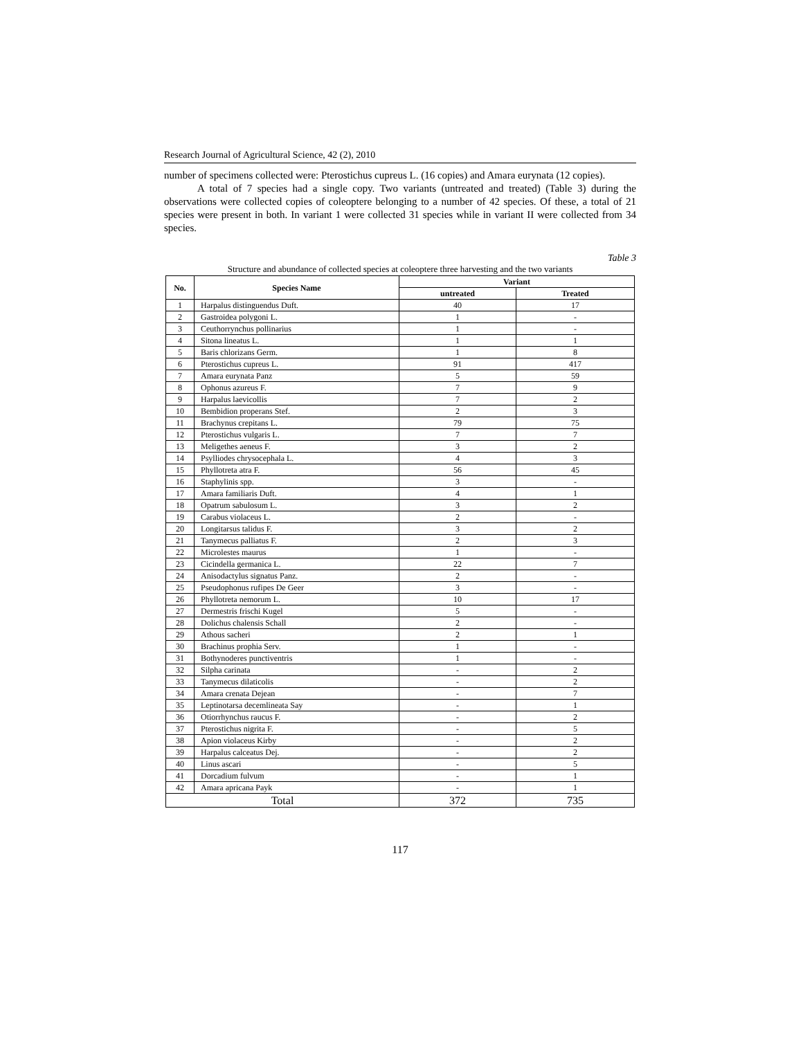Research Journal of Agricultural Science, 42 (2), 2010
number of specimens collected were: Pterostichus cupreus L. (16 copies) and Amara eurynata (12 copies).
A total of 7 species had a single copy. Two variants (untreated and treated) (Table 3) during the observations were collected copies of coleoptere belonging to a number of 42 species. Of these, a total of 21 species were present in both. In variant 1 were collected 31 species while in variant II were collected from 34 species.
Table 3
Structure and abundance of collected species at coleoptere three harvesting and the two variants
| No. | Species Name | Variant | |
| --- | --- | --- | --- |
| | | untreated | Treated |
| 1 | Harpalus distinguendus Duft. | 40 | 17 |
| 2 | Gastroidea polygoni L. | 1 | - |
| 3 | Ceuthorrynchus pollinarius | 1 | - |
| 4 | Sitona lineatus L. | 1 | 1 |
| 5 | Baris chlorizans Germ. | 1 | 8 |
| 6 | Pterostichus cupreus L. | 91 | 417 |
| 7 | Amara eurynata Panz | 5 | 59 |
| 8 | Ophonus azureus F. | 7 | 9 |
| 9 | Harpalus laevicollis | 7 | 2 |
| 10 | Bembidion properans Stef. | 2 | 3 |
| 11 | Brachynus crepitans L. | 79 | 75 |
| 12 | Pterostichus vulgaris L. | 7 | 7 |
| 13 | Meligethes aeneus F. | 3 | 2 |
| 14 | Psylliodes chrysocephala L. | 4 | 3 |
| 15 | Phyllotreta atra F. | 56 | 45 |
| 16 | Staphylinis spp. | 3 | - |
| 17 | Amara familiaris Duft. | 4 | 1 |
| 18 | Opatrum sabulosum L. | 3 | 2 |
| 19 | Carabus violaceus L. | 2 | - |
| 20 | Longitarsus talidus F. | 3 | 2 |
| 21 | Tanymecus palliatus F. | 2 | 3 |
| 22 | Microlestes maurus | 1 | - |
| 23 | Cicindella germanica L. | 22 | 7 |
| 24 | Anisodactylus signatus Panz. | 2 | - |
| 25 | Pseudophonus rufipes De Geer | 3 | - |
| 26 | Phyllotreta nemorum L. | 10 | 17 |
| 27 | Dermestris frischi Kugel | 5 | - |
| 28 | Dolichus chalensis Schall | 2 | - |
| 29 | Athous sacheri | 2 | 1 |
| 30 | Brachinus prophia Serv. | 1 | - |
| 31 | Bothynoderes punctiventris | 1 | - |
| 32 | Silpha carinata | - | 2 |
| 33 | Tanymecus dilaticolis | - | 2 |
| 34 | Amara crenata Dejean | - | 7 |
| 35 | Leptinotarsa decemlineata Say | - | 1 |
| 36 | Otiorrhynchus raucus F. | - | 2 |
| 37 | Pterostichus nigrita F. | - | 5 |
| 38 | Apion violaceus Kirby | - | 2 |
| 39 | Harpalus calceatus Dej. | - | 2 |
| 40 | Linus ascari | - | 5 |
| 41 | Dorcadium fulvum | - | 1 |
| 42 | Amara apricana Payk | - | 1 |
| Total | | 372 | 735 |
117